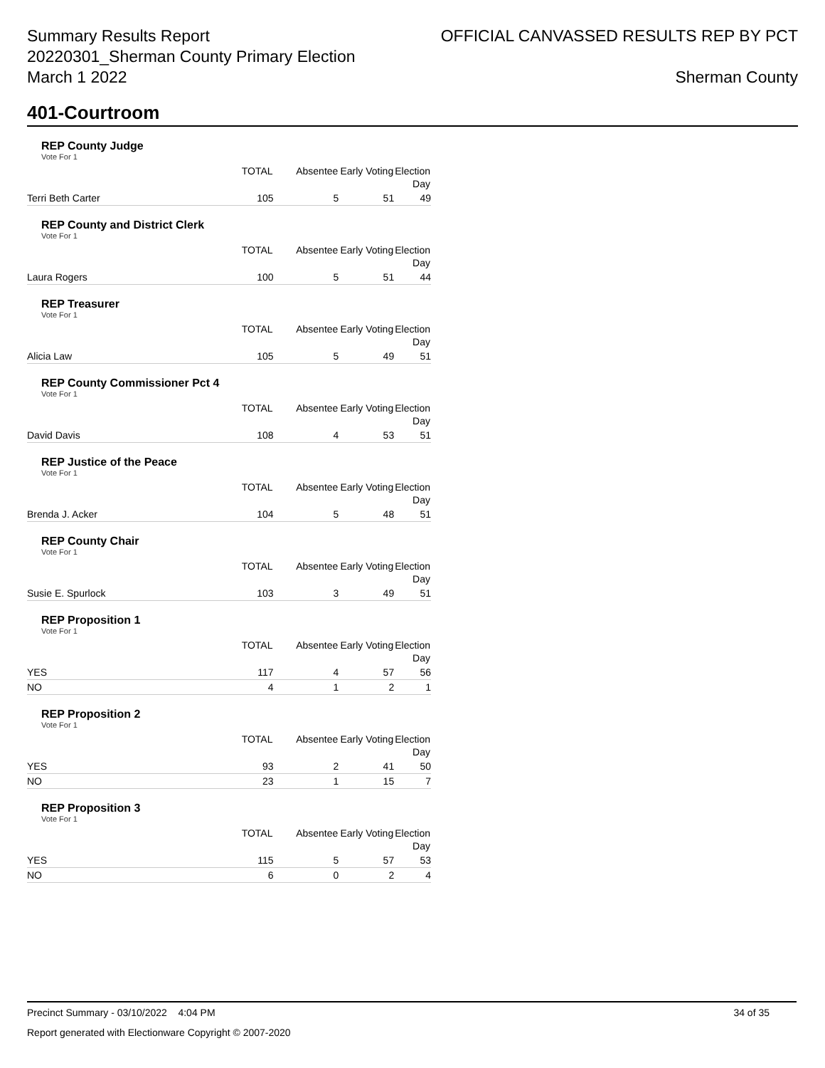Summary Results Report
20220301_Sherman County Primary Election
March 1 2022
OFFICIAL CANVASSED RESULTS REP BY PCT
Sherman County
401-Courtroom
REP County Judge
Vote For 1
| | TOTAL | Absentee | Early Voting | Election Day |
| --- | --- | --- | --- | --- |
| Terri Beth Carter | 105 | 5 | 51 | 49 |
REP County and District Clerk
Vote For 1
| | TOTAL | Absentee | Early Voting | Election Day |
| --- | --- | --- | --- | --- |
| Laura Rogers | 100 | 5 | 51 | 44 |
REP Treasurer
Vote For 1
| | TOTAL | Absentee | Early Voting | Election Day |
| --- | --- | --- | --- | --- |
| Alicia Law | 105 | 5 | 49 | 51 |
REP County Commissioner Pct 4
Vote For 1
| | TOTAL | Absentee | Early Voting | Election Day |
| --- | --- | --- | --- | --- |
| David Davis | 108 | 4 | 53 | 51 |
REP Justice of the Peace
Vote For 1
| | TOTAL | Absentee | Early Voting | Election Day |
| --- | --- | --- | --- | --- |
| Brenda J. Acker | 104 | 5 | 48 | 51 |
REP County Chair
Vote For 1
| | TOTAL | Absentee | Early Voting | Election Day |
| --- | --- | --- | --- | --- |
| Susie E. Spurlock | 103 | 3 | 49 | 51 |
REP Proposition 1
Vote For 1
| | TOTAL | Absentee | Early Voting | Election Day |
| --- | --- | --- | --- | --- |
| YES | 117 | 4 | 57 | 56 |
| NO | 4 | 1 | 2 | 1 |
REP Proposition 2
Vote For 1
| | TOTAL | Absentee | Early Voting | Election Day |
| --- | --- | --- | --- | --- |
| YES | 93 | 2 | 41 | 50 |
| NO | 23 | 1 | 15 | 7 |
REP Proposition 3
Vote For 1
| | TOTAL | Absentee | Early Voting | Election Day |
| --- | --- | --- | --- | --- |
| YES | 115 | 5 | 57 | 53 |
| NO | 6 | 0 | 2 | 4 |
Precinct Summary - 03/10/2022 4:04 PM 34 of 35
Report generated with Electionware Copyright © 2007-2020